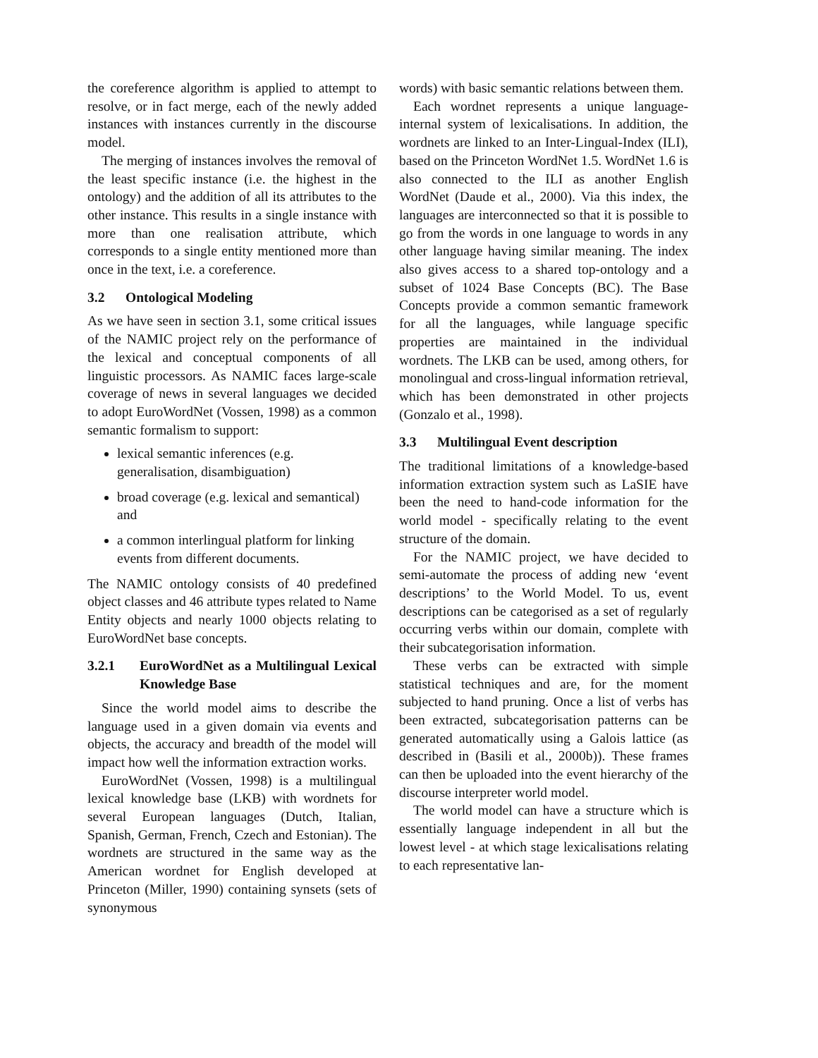the coreference algorithm is applied to attempt to resolve, or in fact merge, each of the newly added instances with instances currently in the discourse model.
The merging of instances involves the removal of the least specific instance (i.e. the highest in the ontology) and the addition of all its attributes to the other instance. This results in a single instance with more than one realisation attribute, which corresponds to a single entity mentioned more than once in the text, i.e. a coreference.
3.2 Ontological Modeling
As we have seen in section 3.1, some critical issues of the NAMIC project rely on the performance of the lexical and conceptual components of all linguistic processors. As NAMIC faces large-scale coverage of news in several languages we decided to adopt EuroWordNet (Vossen, 1998) as a common semantic formalism to support:
lexical semantic inferences (e.g. generalisation, disambiguation)
broad coverage (e.g. lexical and semantical) and
a common interlingual platform for linking events from different documents.
The NAMIC ontology consists of 40 predefined object classes and 46 attribute types related to Name Entity objects and nearly 1000 objects relating to EuroWordNet base concepts.
3.2.1 EuroWordNet as a Multilingual Lexical Knowledge Base
Since the world model aims to describe the language used in a given domain via events and objects, the accuracy and breadth of the model will impact how well the information extraction works.
EuroWordNet (Vossen, 1998) is a multilingual lexical knowledge base (LKB) with wordnets for several European languages (Dutch, Italian, Spanish, German, French, Czech and Estonian). The wordnets are structured in the same way as the American wordnet for English developed at Princeton (Miller, 1990) containing synsets (sets of synonymous
words) with basic semantic relations between them.
Each wordnet represents a unique language-internal system of lexicalisations. In addition, the wordnets are linked to an Inter-Lingual-Index (ILI), based on the Princeton WordNet 1.5. WordNet 1.6 is also connected to the ILI as another English WordNet (Daude et al., 2000). Via this index, the languages are interconnected so that it is possible to go from the words in one language to words in any other language having similar meaning. The index also gives access to a shared top-ontology and a subset of 1024 Base Concepts (BC). The Base Concepts provide a common semantic framework for all the languages, while language specific properties are maintained in the individual wordnets. The LKB can be used, among others, for monolingual and cross-lingual information retrieval, which has been demonstrated in other projects (Gonzalo et al., 1998).
3.3 Multilingual Event description
The traditional limitations of a knowledge-based information extraction system such as LaSIE have been the need to hand-code information for the world model - specifically relating to the event structure of the domain.
For the NAMIC project, we have decided to semi-automate the process of adding new ‘event descriptions’ to the World Model. To us, event descriptions can be categorised as a set of regularly occurring verbs within our domain, complete with their subcategorisation information.
These verbs can be extracted with simple statistical techniques and are, for the moment subjected to hand pruning. Once a list of verbs has been extracted, subcategorisation patterns can be generated automatically using a Galois lattice (as described in (Basili et al., 2000b)). These frames can then be uploaded into the event hierarchy of the discourse interpreter world model.
The world model can have a structure which is essentially language independent in all but the lowest level - at which stage lexicalisations relating to each representative lan-